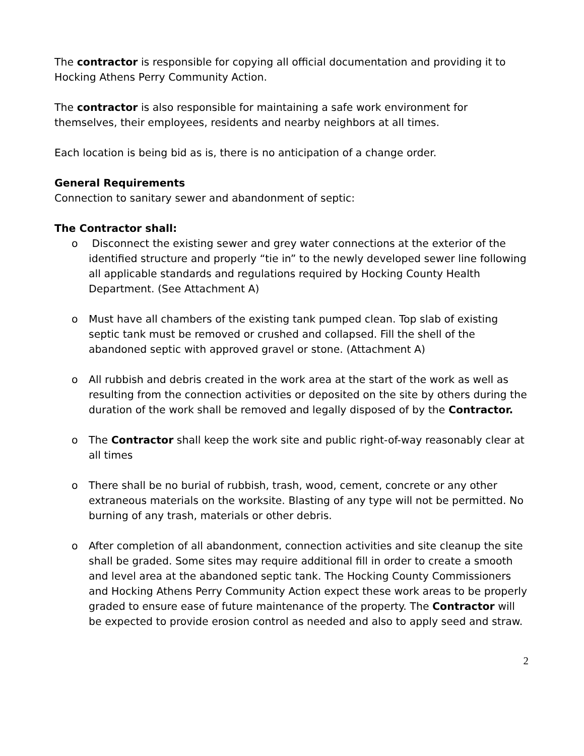The contractor is responsible for copying all official documentation and providing it to Hocking Athens Perry Community Action.
The contractor is also responsible for maintaining a safe work environment for themselves, their employees, residents and nearby neighbors at all times.
Each location is being bid as is, there is no anticipation of a change order.
General Requirements
Connection to sanitary sewer and abandonment of septic:
The Contractor shall:
o Disconnect the existing sewer and grey water connections at the exterior of the identified structure and properly “tie in” to the newly developed sewer line following all applicable standards and regulations required by Hocking County Health Department. (See Attachment A)
o Must have all chambers of the existing tank pumped clean. Top slab of existing septic tank must be removed or crushed and collapsed. Fill the shell of the abandoned septic with approved gravel or stone. (Attachment A)
o All rubbish and debris created in the work area at the start of the work as well as resulting from the connection activities or deposited on the site by others during the duration of the work shall be removed and legally disposed of by the Contractor.
o The Contractor shall keep the work site and public right-of-way reasonably clear at all times
o There shall be no burial of rubbish, trash, wood, cement, concrete or any other extraneous materials on the worksite. Blasting of any type will not be permitted. No burning of any trash, materials or other debris.
o After completion of all abandonment, connection activities and site cleanup the site shall be graded. Some sites may require additional fill in order to create a smooth and level area at the abandoned septic tank. The Hocking County Commissioners and Hocking Athens Perry Community Action expect these work areas to be properly graded to ensure ease of future maintenance of the property. The Contractor will be expected to provide erosion control as needed and also to apply seed and straw.
2